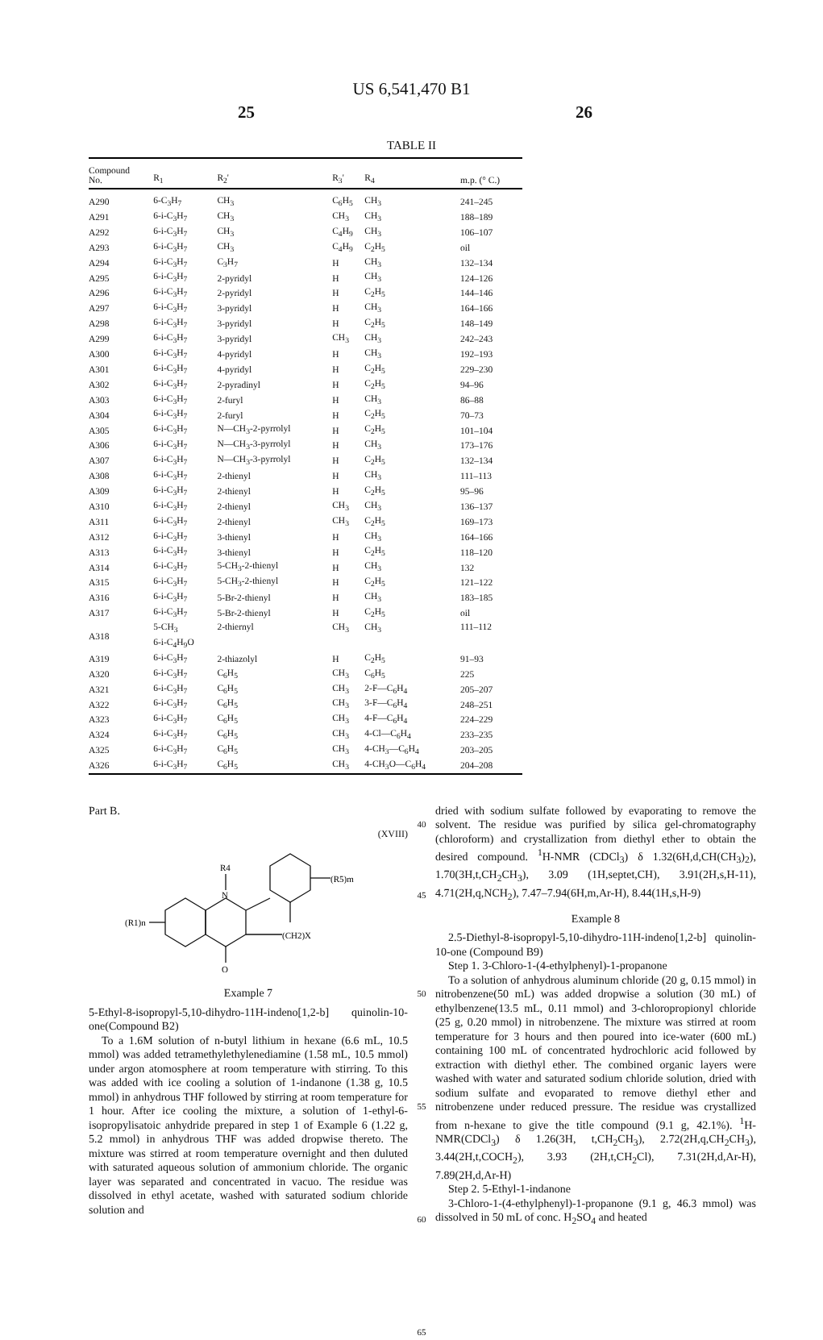US 6,541,470 B1
25 26
TABLE II
| Compound No. | R<sub>1</sub> | R<sub>2</sub>' | R<sub>3</sub>' | R<sub>4</sub> | m.p. (° C.) |
| --- | --- | --- | --- | --- | --- |
| A290 | 6-C<sub>3</sub>H<sub>7</sub> | CH<sub>3</sub> | C<sub>6</sub>H<sub>5</sub> | CH<sub>3</sub> | 241–245 |
| A291 | 6-i-C<sub>3</sub>H<sub>7</sub> | CH<sub>3</sub> | CH<sub>3</sub> | CH<sub>3</sub> | 188–189 |
| A292 | 6-i-C<sub>3</sub>H<sub>7</sub> | CH<sub>3</sub> | C<sub>4</sub>H<sub>9</sub> | CH<sub>3</sub> | 106–107 |
| A293 | 6-i-C<sub>3</sub>H<sub>7</sub> | CH<sub>3</sub> | C<sub>4</sub>H<sub>9</sub> | C<sub>2</sub>H<sub>5</sub> | oil |
| A294 | 6-i-C<sub>3</sub>H<sub>7</sub> | C<sub>3</sub>H<sub>7</sub> | H | CH<sub>3</sub> | 132–134 |
| A295 | 6-i-C<sub>3</sub>H<sub>7</sub> | 2-pyridyl | H | CH<sub>3</sub> | 124–126 |
| A296 | 6-i-C<sub>3</sub>H<sub>7</sub> | 2-pyridyl | H | C<sub>2</sub>H<sub>5</sub> | 144–146 |
| A297 | 6-i-C<sub>3</sub>H<sub>7</sub> | 3-pyridyl | H | CH<sub>3</sub> | 164–166 |
| A298 | 6-i-C<sub>3</sub>H<sub>7</sub> | 3-pyridyl | H | C<sub>2</sub>H<sub>5</sub> | 148–149 |
| A299 | 6-i-C<sub>3</sub>H<sub>7</sub> | 3-pyridyl | CH<sub>3</sub> | CH<sub>3</sub> | 242–243 |
| A300 | 6-i-C<sub>3</sub>H<sub>7</sub> | 4-pyridyl | H | CH<sub>3</sub> | 192–193 |
| A301 | 6-i-C<sub>3</sub>H<sub>7</sub> | 4-pyridyl | H | C<sub>2</sub>H<sub>5</sub> | 229–230 |
| A302 | 6-i-C<sub>3</sub>H<sub>7</sub> | 2-pyradinyl | H | C<sub>2</sub>H<sub>5</sub> | 94–96 |
| A303 | 6-i-C<sub>3</sub>H<sub>7</sub> | 2-furyl | H | CH<sub>3</sub> | 86–88 |
| A304 | 6-i-C<sub>3</sub>H<sub>7</sub> | 2-furyl | H | C<sub>2</sub>H<sub>5</sub> | 70–73 |
| A305 | 6-i-C<sub>3</sub>H<sub>7</sub> | N—CH<sub>3</sub>-2-pyrrolyl | H | C<sub>2</sub>H<sub>5</sub> | 101–104 |
| A306 | 6-i-C<sub>3</sub>H<sub>7</sub> | N—CH<sub>3</sub>-3-pyrrolyl | H | CH<sub>3</sub> | 173–176 |
| A307 | 6-i-C<sub>3</sub>H<sub>7</sub> | N—CH<sub>3</sub>-3-pyrrolyl | H | C<sub>2</sub>H<sub>5</sub> | 132–134 |
| A308 | 6-i-C<sub>3</sub>H<sub>7</sub> | 2-thienyl | H | CH<sub>3</sub> | 111–113 |
| A309 | 6-i-C<sub>3</sub>H<sub>7</sub> | 2-thienyl | H | C<sub>2</sub>H<sub>5</sub> | 95–96 |
| A310 | 6-i-C<sub>3</sub>H<sub>7</sub> | 2-thienyl | CH<sub>3</sub> | CH<sub>3</sub> | 136–137 |
| A311 | 6-i-C<sub>3</sub>H<sub>7</sub> | 2-thienyl | CH<sub>3</sub> | C<sub>2</sub>H<sub>5</sub> | 169–173 |
| A312 | 6-i-C<sub>3</sub>H<sub>7</sub> | 3-thienyl | H | CH<sub>3</sub> | 164–166 |
| A313 | 6-i-C<sub>3</sub>H<sub>7</sub> | 3-thienyl | H | C<sub>2</sub>H<sub>5</sub> | 118–120 |
| A314 | 6-i-C<sub>3</sub>H<sub>7</sub> | 5-CH<sub>3</sub>-2-thienyl | H | CH<sub>3</sub> | 132 |
| A315 | 6-i-C<sub>3</sub>H<sub>7</sub> | 5-CH<sub>3</sub>-2-thienyl | H | C<sub>2</sub>H<sub>5</sub> | 121–122 |
| A316 | 6-i-C<sub>3</sub>H<sub>7</sub> | 5-Br-2-thienyl | H | CH<sub>3</sub> | 183–185 |
| A317 | 6-i-C<sub>3</sub>H<sub>7</sub> | 5-Br-2-thienyl | H | C<sub>2</sub>H<sub>5</sub> | oil |
| A318 | 5-CH<sub>3</sub> 6-i-C<sub>4</sub>H<sub>9</sub>O | 2-thiernyl | CH<sub>3</sub> | CH<sub>3</sub> | 111–112 |
| A319 | 6-i-C<sub>3</sub>H<sub>7</sub> | 2-thiazolyl | H | C<sub>2</sub>H<sub>5</sub> | 91–93 |
| A320 | 6-i-C<sub>3</sub>H<sub>7</sub> | C<sub>6</sub>H<sub>5</sub> | CH<sub>3</sub> | C<sub>6</sub>H<sub>5</sub> | 225 |
| A321 | 6-i-C<sub>3</sub>H<sub>7</sub> | C<sub>6</sub>H<sub>5</sub> | CH<sub>3</sub> | 2-F—C<sub>6</sub>H<sub>4</sub> | 205–207 |
| A322 | 6-i-C<sub>3</sub>H<sub>7</sub> | C<sub>6</sub>H<sub>5</sub> | CH<sub>3</sub> | 3-F—C<sub>6</sub>H<sub>4</sub> | 248–251 |
| A323 | 6-i-C<sub>3</sub>H<sub>7</sub> | C<sub>6</sub>H<sub>5</sub> | CH<sub>3</sub> | 4-F—C<sub>6</sub>H<sub>4</sub> | 224–229 |
| A324 | 6-i-C<sub>3</sub>H<sub>7</sub> | C<sub>6</sub>H<sub>5</sub> | CH<sub>3</sub> | 4-Cl—C<sub>6</sub>H<sub>4</sub> | 233–235 |
| A325 | 6-i-C<sub>3</sub>H<sub>7</sub> | C<sub>6</sub>H<sub>5</sub> | CH<sub>3</sub> | 4-CH<sub>3</sub>—C<sub>6</sub>H<sub>4</sub> | 203–205 |
| A326 | 6-i-C<sub>3</sub>H<sub>7</sub> | C<sub>6</sub>H<sub>5</sub> | CH<sub>3</sub> | 4-CH<sub>3</sub>O—C<sub>6</sub>H<sub>4</sub> | 204–208 |
Part B.
(XVIII)
R4
N
O
(R5)m
(CH2)X
(R1)n
Example 7
5-Ethyl-8-isopropyl-5,10-dihydro-11H-indeno[1,2-b] quinolin-10-one(Compound B2)
To a 1.6M solution of n-butyl lithium in hexane (6.6 mL, 10.5 mmol) was added tetramethylethylenediamine (1.58 mL, 10.5 mmol) under argon atomosphere at room temperature with stirring. To this was added with ice cooling a solution of 1-indanone (1.38 g, 10.5 mmol) in anhydrous THF followed by stirring at room temperature for 1 hour. After ice cooling the mixture, a solution of 1-ethyl-6-isopropylisatoic anhydride prepared in step 1 of Example 6 (1.22 g, 5.2 mmol) in anhydrous THF was added dropwise thereto. The mixture was stirred at room temperature overnight and then duluted with saturated aqueous solution of ammonium chloride. The organic layer was separated and concentrated in vacuo. The residue was dissolved in ethyl acetate, washed with saturated sodium chloride solution and
40
45
50
55
60
65
dried with sodium sulfate followed by evaporating to remove the solvent. The residue was purified by silica gel-chromatography (chloroform) and crystallization from diethyl ether to obtain the desired compound. <sup>1</sup>H-NMR (CDCl<sub>3</sub>) δ 1.32(6H,d,CH(CH<sub>3</sub>)<sub>2</sub>), 1.70(3H,t,CH<sub>2</sub>CH<sub>3</sub>), 3.09 (1H,septet,CH), 3.91(2H,s,H-11), 4.71(2H,q,NCH<sub>2</sub>), 7.47–7.94(6H,m,Ar-H), 8.44(1H,s,H-9)
Example 8
2.5-Diethyl-8-isopropyl-5,10-dihydro-11H-indeno[1,2-b] quinolin-10-one (Compound B9)
Step 1. 3-Chloro-1-(4-ethylphenyl)-1-propanone
To a solution of anhydrous aluminum chloride (20 g, 0.15 mmol) in nitrobenzene(50 mL) was added dropwise a solution (30 mL) of ethylbenzene(13.5 mL, 0.11 mmol) and 3-chloropropionyl chloride (25 g, 0.20 mmol) in nitrobenzene. The mixture was stirred at room temperature for 3 hours and then poured into ice-water (600 mL) containing 100 mL of concentrated hydrochloric acid followed by extraction with diethyl ether. The combined organic layers were washed with water and saturated sodium chloride solution, dried with sodium sulfate and evoparated to remove diethyl ether and nitrobenzene under reduced pressure. The residue was crystallized from n-hexane to give the title compound (9.1 g, 42.1%). <sup>1</sup>H-NMR(CDCl<sub>3</sub>) δ 1.26(3H, t,CH<sub>2</sub>CH<sub>3</sub>), 2.72(2H,q,CH<sub>2</sub>CH<sub>3</sub>), 3.44(2H,t,COCH<sub>2</sub>), 3.93 (2H,t,CH<sub>2</sub>Cl), 7.31(2H,d,Ar-H), 7.89(2H,d,Ar-H)
Step 2. 5-Ethyl-1-indanone
3-Chloro-1-(4-ethylphenyl)-1-propanone (9.1 g, 46.3 mmol) was dissolved in 50 mL of conc. H<sub>2</sub>SO<sub>4</sub> and heated